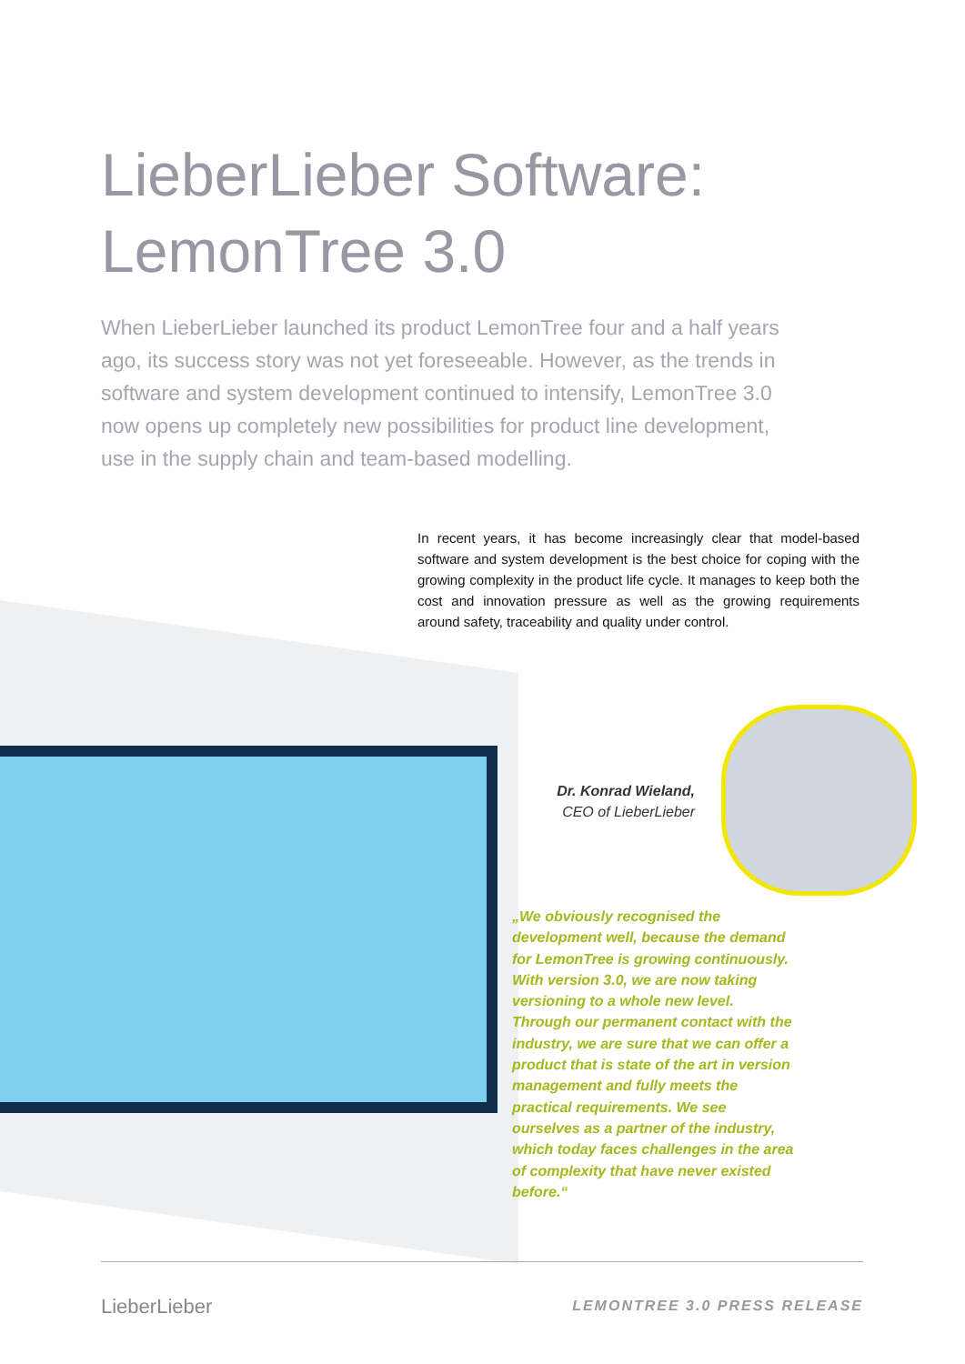LieberLieber Software:
LemonTree 3.0
When LieberLieber launched its product LemonTree four and a half years ago, its success story was not yet foreseeable. However, as the trends in software and system development continued to intensify, LemonTree 3.0 now opens up completely new possibilities for product line development, use in the supply chain and team-based modelling.
In recent years, it has become increasingly clear that model-based software and system development is the best choice for coping with the growing complexity in the product life cycle. It manages to keep both the cost and innovation pressure as well as the growing requirements around safety, traceability and quality under control.
Dr. Konrad Wieland,
CEO of LieberLieber
„We obviously recognised the development well, because the demand for LemonTree is growing continuously. With version 3.0, we are now taking versioning to a whole new level. Through our permanent contact with the industry, we are sure that we can offer a product that is state of the art in version management and fully meets the practical requirements. We see ourselves as a partner of the industry, which today faces challenges in the area of complexity that have never existed before.“
LieberLieber LEMONTREE 3.0 PRESS RELEASE